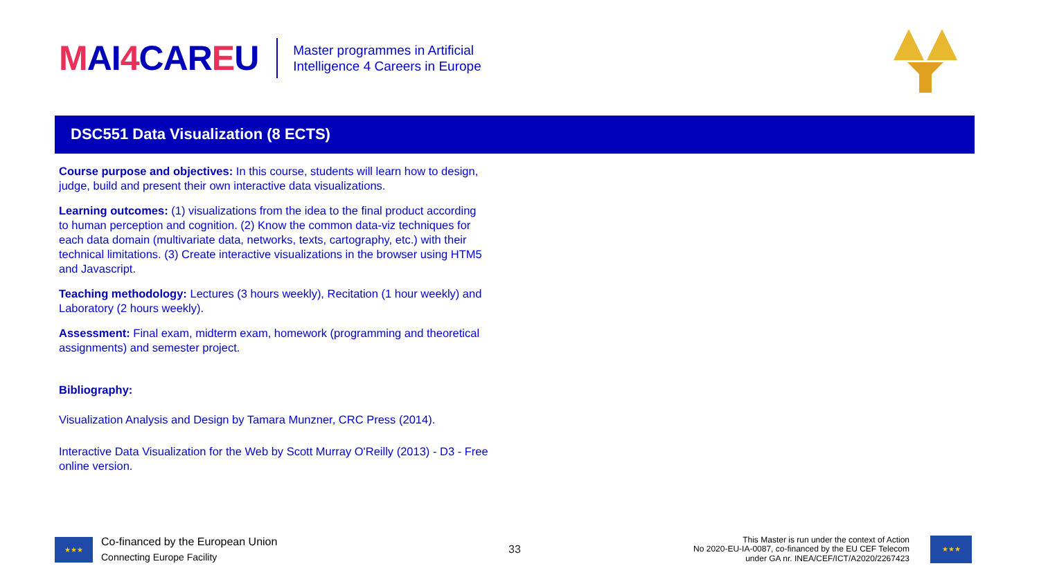MAI4 CAREU
Master programmes in Artificial
Intelligence 4 Careers in Europe
DSC551 Data Visualization (8 ECTS)
Course purpose and objectives: In this course, students will learn how to design, judge, build and present their own interactive data visualizations.
Learning outcomes: (1) visualizations from the idea to the final product according to human perception and cognition. (2) Know the common data-viz techniques for each data domain (multivariate data, networks, texts, cartography, etc.) with their technical limitations. (3) Create interactive visualizations in the browser using HTM5 and Javascript.
Teaching methodology: Lectures (3 hours weekly), Recitation (1 hour weekly) and Laboratory (2 hours weekly).
Assessment: Final exam, midterm exam, homework (programming and theoretical assignments) and semester project.
Bibliography:
Visualization Analysis and Design by Tamara Munzner, CRC Press (2014).
Interactive Data Visualization for the Web by Scott Murray O'Reilly (2013) - D3 - Free online version.
★★★
Co-financed by the European Union
Connecting Europe Facility
33
This Master is run under the context of Action
No 2020-EU-IA-0087, co-financed by the EU CEF Telecom
under GA nr. INEA/CEF/ICT/A2020/2267423
★★★